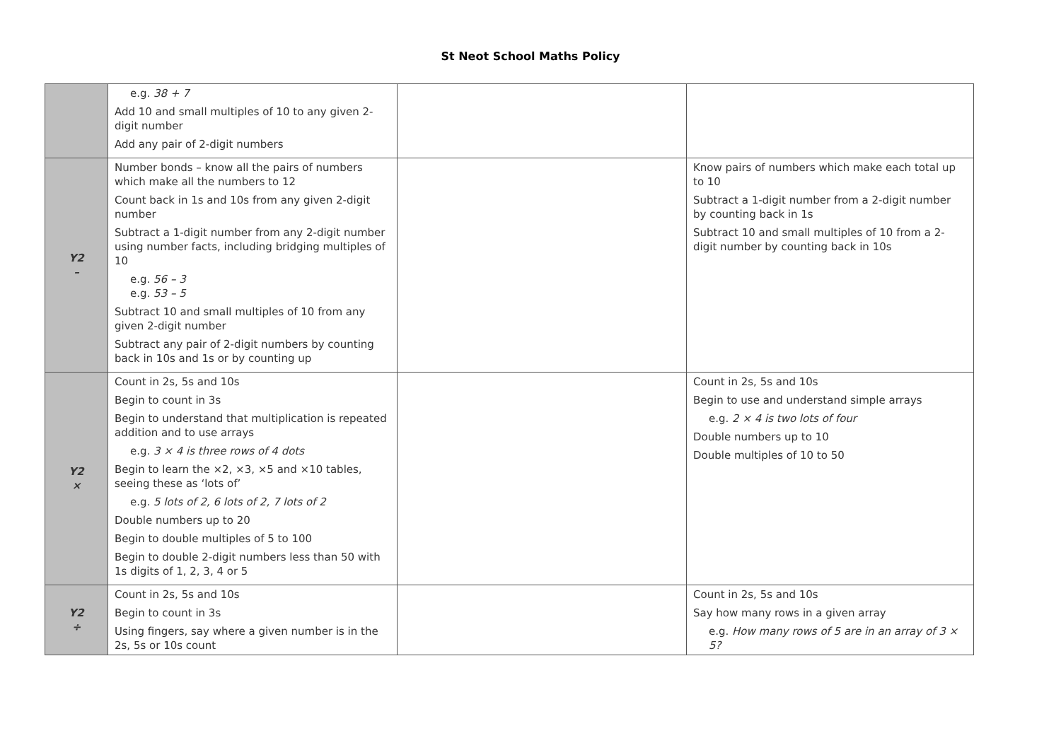St Neot School Maths Policy
| | e.g. 38 + 7 Add 10 and small multiples of 10 to any given 2-digit number Add any pair of 2-digit numbers | | |
| Y2 – | Number bonds – know all the pairs of numbers which make all the numbers to 12 Count back in 1s and 10s from any given 2-digit number Subtract a 1-digit number from any 2-digit number using number facts, including bridging multiples of 10 e.g. 56 – 3 e.g. 53 – 5 Subtract 10 and small multiples of 10 from any given 2-digit number Subtract any pair of 2-digit numbers by counting back in 10s and 1s or by counting up | | Know pairs of numbers which make each total up to 10 Subtract a 1-digit number from a 2-digit number by counting back in 1s Subtract 10 and small multiples of 10 from a 2-digit number by counting back in 10s |
| Y2 × | Count in 2s, 5s and 10s Begin to count in 3s Begin to understand that multiplication is repeated addition and to use arrays e.g. 3 × 4 is three rows of 4 dots Begin to learn the ×2, ×3, ×5 and ×10 tables, seeing these as ‘lots of’ e.g. 5 lots of 2, 6 lots of 2, 7 lots of 2 Double numbers up to 20 Begin to double multiples of 5 to 100 Begin to double 2-digit numbers less than 50 with 1s digits of 1, 2, 3, 4 or 5 | | Count in 2s, 5s and 10s Begin to use and understand simple arrays e.g. 2 × 4 is two lots of four Double numbers up to 10 Double multiples of 10 to 50 |
| Y2 ÷ | Count in 2s, 5s and 10s Begin to count in 3s Using fingers, say where a given number is in the 2s, 5s or 10s count | | Count in 2s, 5s and 10s Say how many rows in a given array e.g. How many rows of 5 are in an array of 3 × 5? |